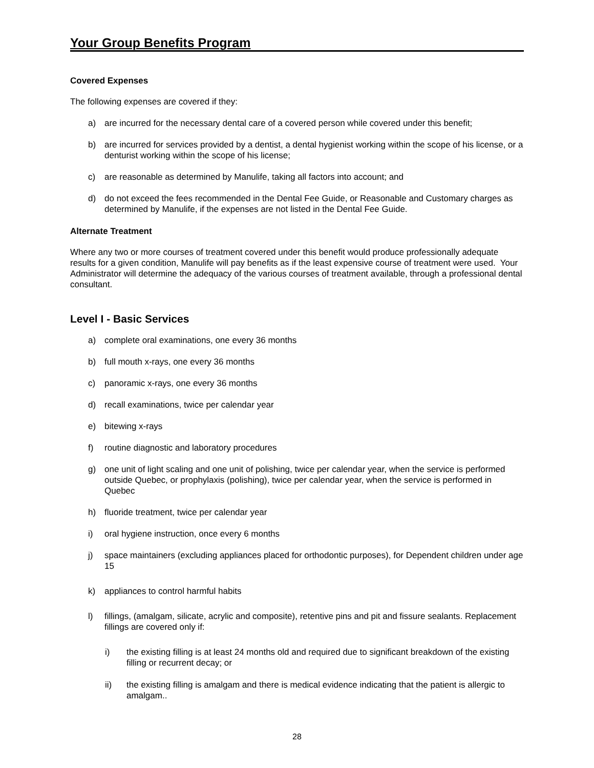Your Group Benefits Program
Covered Expenses
The following expenses are covered if they:
a) are incurred for the necessary dental care of a covered person while covered under this benefit;
b) are incurred for services provided by a dentist, a dental hygienist working within the scope of his license, or a denturist working within the scope of his license;
c) are reasonable as determined by Manulife, taking all factors into account; and
d) do not exceed the fees recommended in the Dental Fee Guide, or Reasonable and Customary charges as determined by Manulife, if the expenses are not listed in the Dental Fee Guide.
Alternate Treatment
Where any two or more courses of treatment covered under this benefit would produce professionally adequate results for a given condition, Manulife will pay benefits as if the least expensive course of treatment were used. Your Administrator will determine the adequacy of the various courses of treatment available, through a professional dental consultant.
Level I - Basic Services
a) complete oral examinations, one every 36 months
b) full mouth x-rays, one every 36 months
c) panoramic x-rays, one every 36 months
d) recall examinations, twice per calendar year
e) bitewing x-rays
f) routine diagnostic and laboratory procedures
g) one unit of light scaling and one unit of polishing, twice per calendar year, when the service is performed outside Quebec, or prophylaxis (polishing), twice per calendar year, when the service is performed in Quebec
h) fluoride treatment, twice per calendar year
i) oral hygiene instruction, once every 6 months
j) space maintainers (excluding appliances placed for orthodontic purposes), for Dependent children under age 15
k) appliances to control harmful habits
l) fillings, (amalgam, silicate, acrylic and composite), retentive pins and pit and fissure sealants. Replacement fillings are covered only if:
i) the existing filling is at least 24 months old and required due to significant breakdown of the existing filling or recurrent decay; or
ii) the existing filling is amalgam and there is medical evidence indicating that the patient is allergic to amalgam..
28